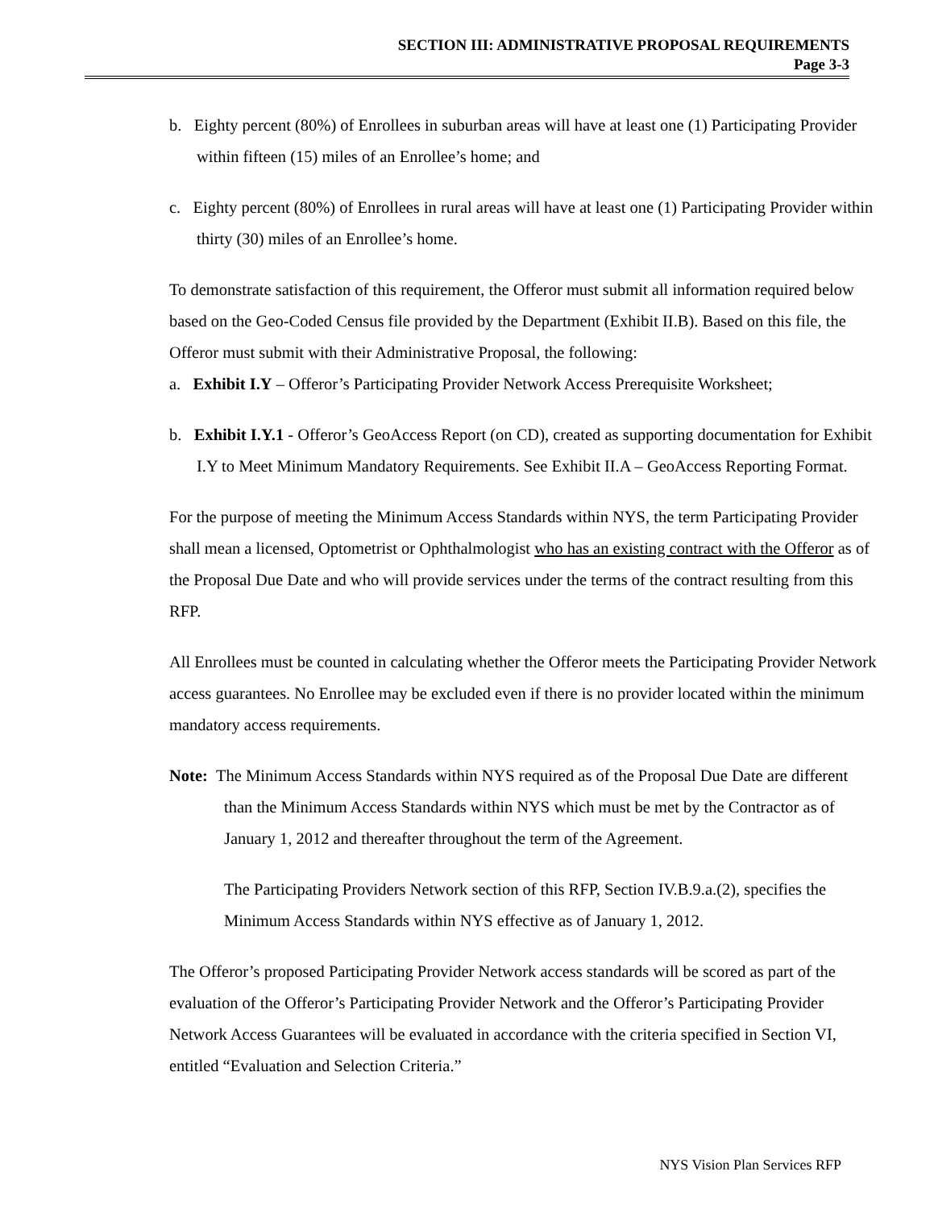SECTION III: ADMINISTRATIVE PROPOSAL REQUIREMENTS
Page 3-3
b. Eighty percent (80%) of Enrollees in suburban areas will have at least one (1) Participating Provider within fifteen (15) miles of an Enrollee’s home; and
c. Eighty percent (80%) of Enrollees in rural areas will have at least one (1) Participating Provider within thirty (30) miles of an Enrollee’s home.
To demonstrate satisfaction of this requirement, the Offeror must submit all information required below based on the Geo-Coded Census file provided by the Department (Exhibit II.B). Based on this file, the Offeror must submit with their Administrative Proposal, the following:
a. Exhibit I.Y – Offeror’s Participating Provider Network Access Prerequisite Worksheet;
b. Exhibit I.Y.1 - Offeror’s GeoAccess Report (on CD), created as supporting documentation for Exhibit I.Y to Meet Minimum Mandatory Requirements. See Exhibit II.A – GeoAccess Reporting Format.
For the purpose of meeting the Minimum Access Standards within NYS, the term Participating Provider shall mean a licensed, Optometrist or Ophthalmologist who has an existing contract with the Offeror as of the Proposal Due Date and who will provide services under the terms of the contract resulting from this RFP.
All Enrollees must be counted in calculating whether the Offeror meets the Participating Provider Network access guarantees. No Enrollee may be excluded even if there is no provider located within the minimum mandatory access requirements.
Note: The Minimum Access Standards within NYS required as of the Proposal Due Date are different than the Minimum Access Standards within NYS which must be met by the Contractor as of January 1, 2012 and thereafter throughout the term of the Agreement.
The Participating Providers Network section of this RFP, Section IV.B.9.a.(2), specifies the Minimum Access Standards within NYS effective as of January 1, 2012.
The Offeror’s proposed Participating Provider Network access standards will be scored as part of the evaluation of the Offeror’s Participating Provider Network and the Offeror’s Participating Provider Network Access Guarantees will be evaluated in accordance with the criteria specified in Section VI, entitled “Evaluation and Selection Criteria.”
NYS Vision Plan Services RFP